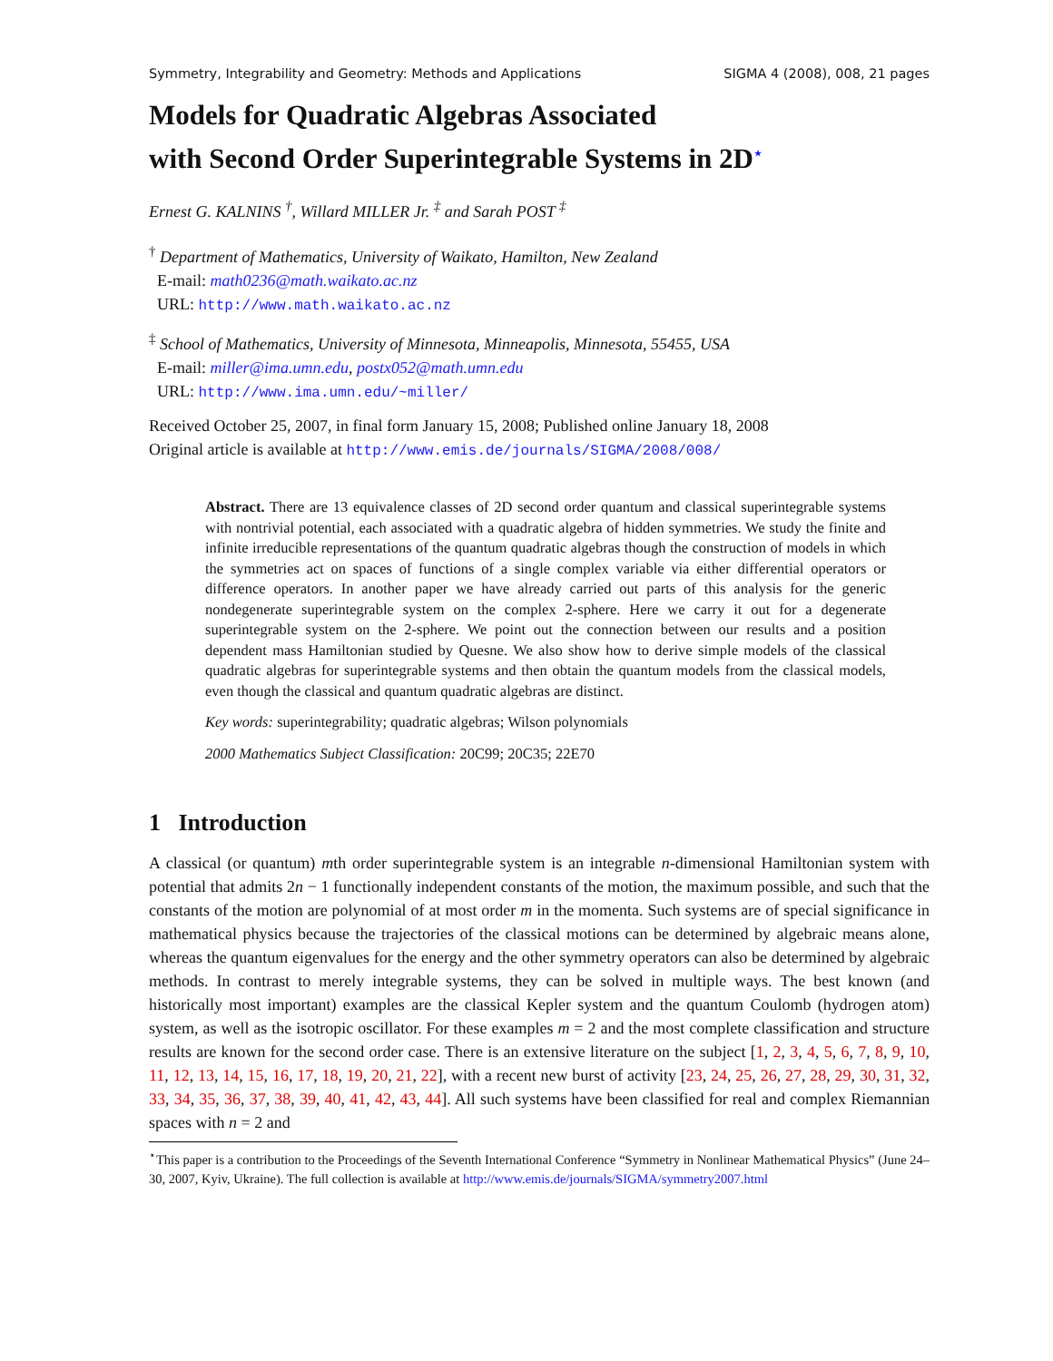Symmetry, Integrability and Geometry: Methods and Applications SIGMA 4 (2008), 008, 21 pages
Models for Quadratic Algebras Associated
with Second Order Superintegrable Systems in 2D<sup>⋆</sup>
Ernest G. KALNINS <sup>†</sup>, Willard MILLER Jr. <sup>‡</sup> and Sarah POST <sup>‡</sup>
<sup>†</sup> Department of Mathematics, University of Waikato, Hamilton, New Zealand
E-mail: math0236@math.waikato.ac.nz
URL: http://www.math.waikato.ac.nz
<sup>‡</sup> School of Mathematics, University of Minnesota, Minneapolis, Minnesota, 55455, USA
E-mail: miller@ima.umn.edu, postx052@math.umn.edu
URL: http://www.ima.umn.edu/~miller/
Received October 25, 2007, in final form January 15, 2008; Published online January 18, 2008
Original article is available at http://www.emis.de/journals/SIGMA/2008/008/
Abstract. There are 13 equivalence classes of 2D second order quantum and classical superintegrable systems with nontrivial potential, each associated with a quadratic algebra of hidden symmetries. We study the finite and infinite irreducible representations of the quantum quadratic algebras though the construction of models in which the symmetries act on spaces of functions of a single complex variable via either differential operators or difference operators. In another paper we have already carried out parts of this analysis for the generic nondegenerate superintegrable system on the complex 2-sphere. Here we carry it out for a degenerate superintegrable system on the 2-sphere. We point out the connection between our results and a position dependent mass Hamiltonian studied by Quesne. We also show how to derive simple models of the classical quadratic algebras for superintegrable systems and then obtain the quantum models from the classical models, even though the classical and quantum quadratic algebras are distinct.
Key words: superintegrability; quadratic algebras; Wilson polynomials
2000 Mathematics Subject Classification: 20C99; 20C35; 22E70
1 Introduction
A classical (or quantum) mth order superintegrable system is an integrable n-dimensional Hamiltonian system with potential that admits 2n − 1 functionally independent constants of the motion, the maximum possible, and such that the constants of the motion are polynomial of at most order m in the momenta. Such systems are of special significance in mathematical physics because the trajectories of the classical motions can be determined by algebraic means alone, whereas the quantum eigenvalues for the energy and the other symmetry operators can also be determined by algebraic methods. In contrast to merely integrable systems, they can be solved in multiple ways. The best known (and historically most important) examples are the classical Kepler system and the quantum Coulomb (hydrogen atom) system, as well as the isotropic oscillator. For these examples m = 2 and the most complete classification and structure results are known for the second order case. There is an extensive literature on the subject [1, 2, 3, 4, 5, 6, 7, 8, 9, 10, 11, 12, 13, 14, 15, 16, 17, 18, 19, 20, 21, 22], with a recent new burst of activity [23, 24, 25, 26, 27, 28, 29, 30, 31, 32, 33, 34, 35, 36, 37, 38, 39, 40, 41, 42, 43, 44]. All such systems have been classified for real and complex Riemannian spaces with n = 2 and
<sup>⋆</sup>This paper is a contribution to the Proceedings of the Seventh International Conference “Symmetry in Nonlinear Mathematical Physics” (June 24–30, 2007, Kyiv, Ukraine). The full collection is available at http://www.emis.de/journals/SIGMA/symmetry2007.html